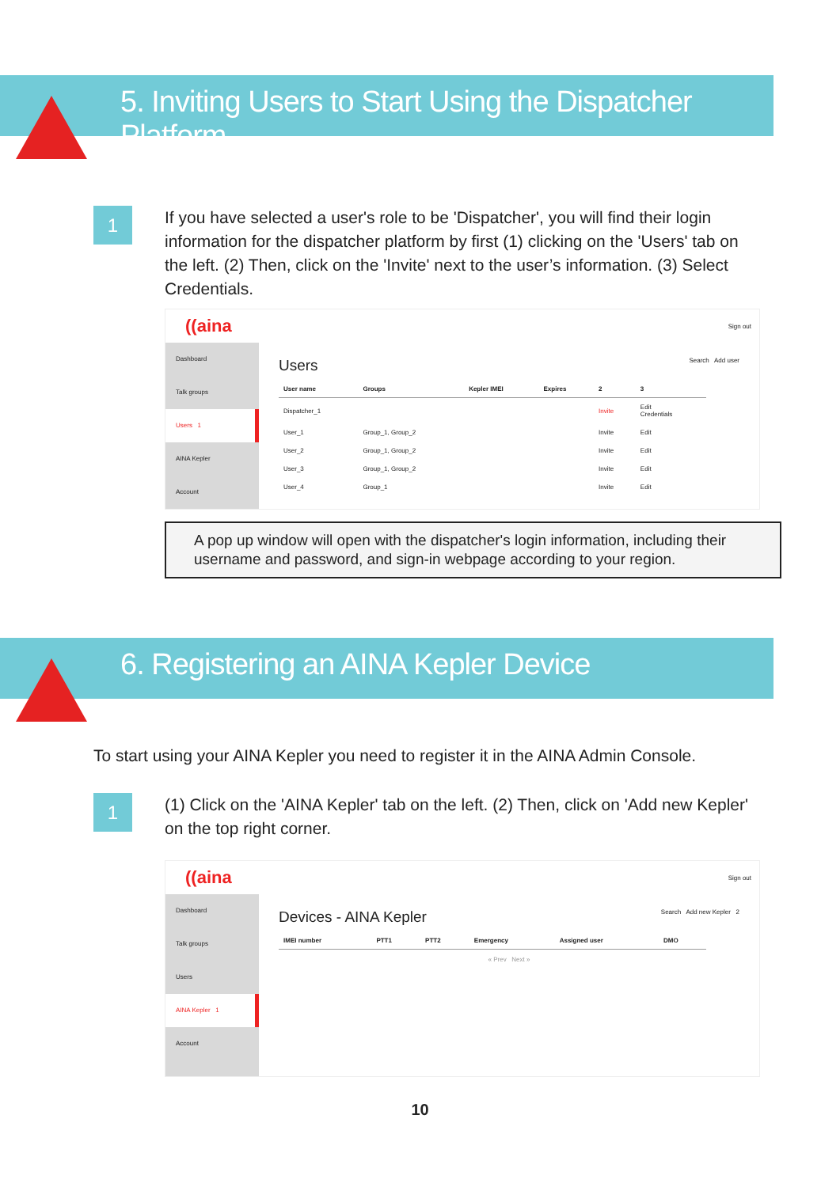5. Inviting Users to Start Using the Dispatcher Platform
1
If you have selected a user's role to be 'Dispatcher', you will find their login information for the dispatcher platform by first (1) clicking on the 'Users' tab on the left. (2) Then, click on the 'Invite' next to the user’s information. (3) Select Credentials.
((aina Sign out
Dashboard
Talk groups
Users 1
AINA Kepler
Account
Users Search Add user
| User name | Groups | Kepler IMEI | Expires | 2 | 3 |
| --- | --- | --- | --- | --- | --- |
| Dispatcher_1 | | | | Invite | Edit Credentials |
| User_1 | Group_1, Group_2 | | | Invite | Edit |
| User_2 | Group_1, Group_2 | | | Invite | Edit |
| User_3 | Group_1, Group_2 | | | Invite | Edit |
| User_4 | Group_1 | | | Invite | Edit |
A pop up window will open with the dispatcher's login information, including their username and password, and sign-in webpage according to your region.
6. Registering an AINA Kepler Device
To start using your AINA Kepler you need to register it in the AINA Admin Console.
1
(1) Click on the 'AINA Kepler' tab on the left. (2) Then, click on 'Add new Kepler' on the top right corner.
((aina Sign out
Dashboard
Talk groups
Users
AINA Kepler 1
Account
Devices - AINA Kepler Search Add new Kepler 2
| IMEI number | PTT1 | PTT2 | Emergency | Assigned user | DMO |
| --- | --- | --- | --- | --- | --- |
« Prev Next »
10